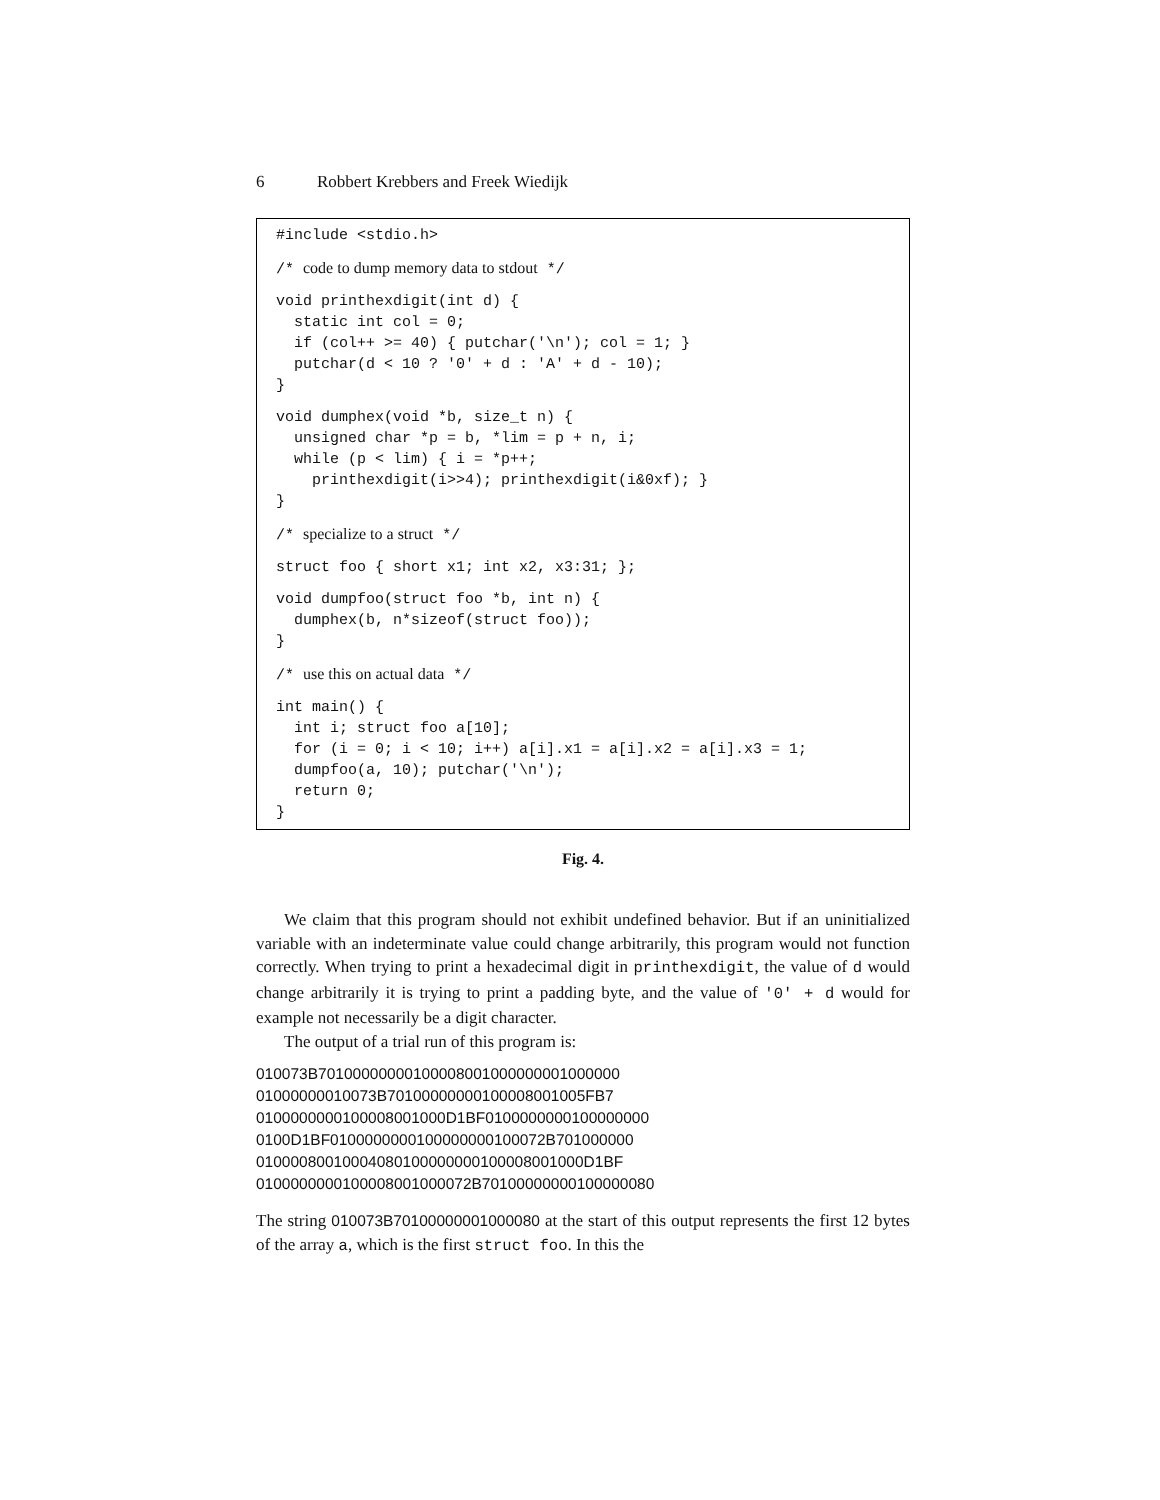6 Robbert Krebbers and Freek Wiedijk
#include <stdio.h>
/* code to dump memory data to stdout */
void printhexdigit(int d) {
  static int col = 0;
  if (col++ >= 40) { putchar('\n'); col = 1; }
  putchar(d < 10 ? '0' + d : 'A' + d - 10);
}
void dumphex(void *b, size_t n) {
  unsigned char *p = b, *lim = p + n, i;
  while (p < lim) { i = *p++;
    printhexdigit(i>>4); printhexdigit(i&0xf); }
}
/* specialize to a struct */
struct foo { short x1; int x2, x3:31; };
void dumpfoo(struct foo *b, int n) {
  dumphex(b, n*sizeof(struct foo));
}
/* use this on actual data */
int main() {
  int i; struct foo a[10];
  for (i = 0; i < 10; i++) a[i].x1 = a[i].x2 = a[i].x3 = 1;
  dumpfoo(a, 10); putchar('\n');
  return 0;
}
Fig. 4.
We claim that this program should not exhibit undefined behavior. But if an uninitialized variable with an indeterminate value could change arbitrarily, this program would not function correctly. When trying to print a hexadecimal digit in printhexdigit, the value of d would change arbitrarily it is trying to print a padding byte, and the value of '0' + d would for example not necessarily be a digit character.
The output of a trial run of this program is:
010073B70100000000100008001000000001000000
01000000010073B70100000000100008001005FB7
0100000000100008001000D1BF0100000000100000000
0100D1BF0100000000100000000100072B701000000
01000080010004080100000000100008001000D1BF
0100000000100008001000072B70100000000100000080
The string 010073B70100000001000080 at the start of this output represents the first 12 bytes of the array a, which is the first struct foo. In this the